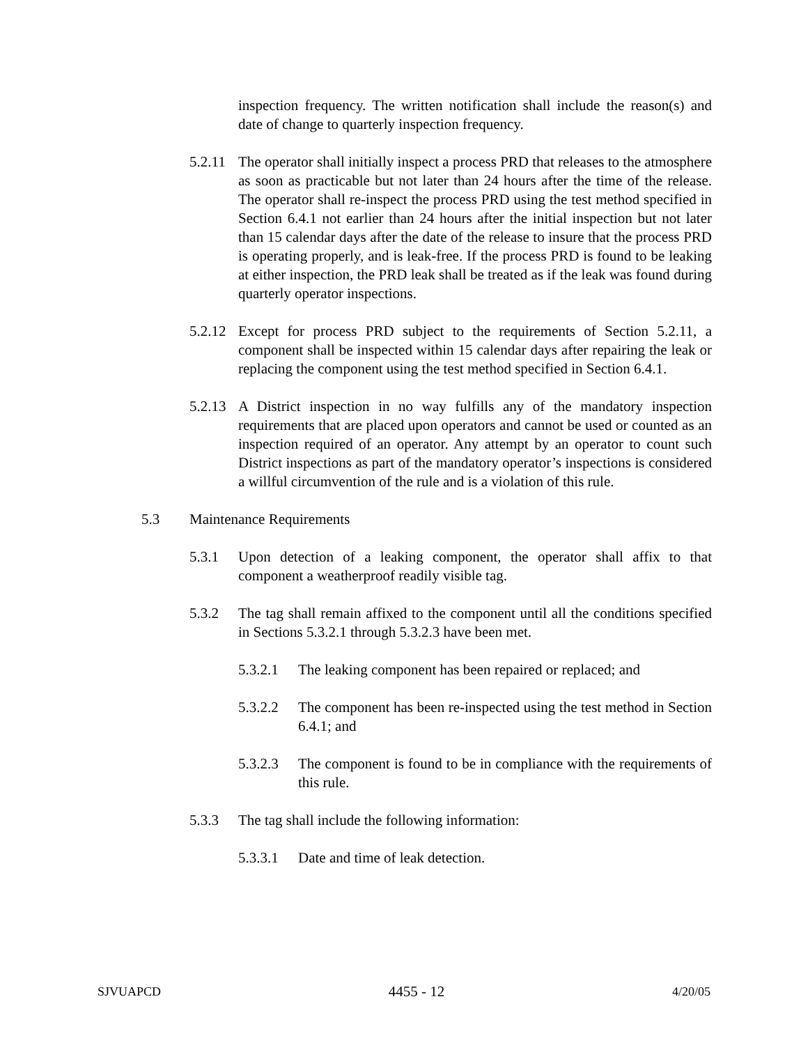inspection frequency. The written notification shall include the reason(s) and date of change to quarterly inspection frequency.
5.2.11 The operator shall initially inspect a process PRD that releases to the atmosphere as soon as practicable but not later than 24 hours after the time of the release. The operator shall re-inspect the process PRD using the test method specified in Section 6.4.1 not earlier than 24 hours after the initial inspection but not later than 15 calendar days after the date of the release to insure that the process PRD is operating properly, and is leak-free. If the process PRD is found to be leaking at either inspection, the PRD leak shall be treated as if the leak was found during quarterly operator inspections.
5.2.12 Except for process PRD subject to the requirements of Section 5.2.11, a component shall be inspected within 15 calendar days after repairing the leak or replacing the component using the test method specified in Section 6.4.1.
5.2.13 A District inspection in no way fulfills any of the mandatory inspection requirements that are placed upon operators and cannot be used or counted as an inspection required of an operator. Any attempt by an operator to count such District inspections as part of the mandatory operator’s inspections is considered a willful circumvention of the rule and is a violation of this rule.
5.3 Maintenance Requirements
5.3.1 Upon detection of a leaking component, the operator shall affix to that component a weatherproof readily visible tag.
5.3.2 The tag shall remain affixed to the component until all the conditions specified in Sections 5.3.2.1 through 5.3.2.3 have been met.
5.3.2.1 The leaking component has been repaired or replaced; and
5.3.2.2 The component has been re-inspected using the test method in Section 6.4.1; and
5.3.2.3 The component is found to be in compliance with the requirements of this rule.
5.3.3 The tag shall include the following information:
5.3.3.1 Date and time of leak detection.
SJVUAPCD 4455 - 12 4/20/05